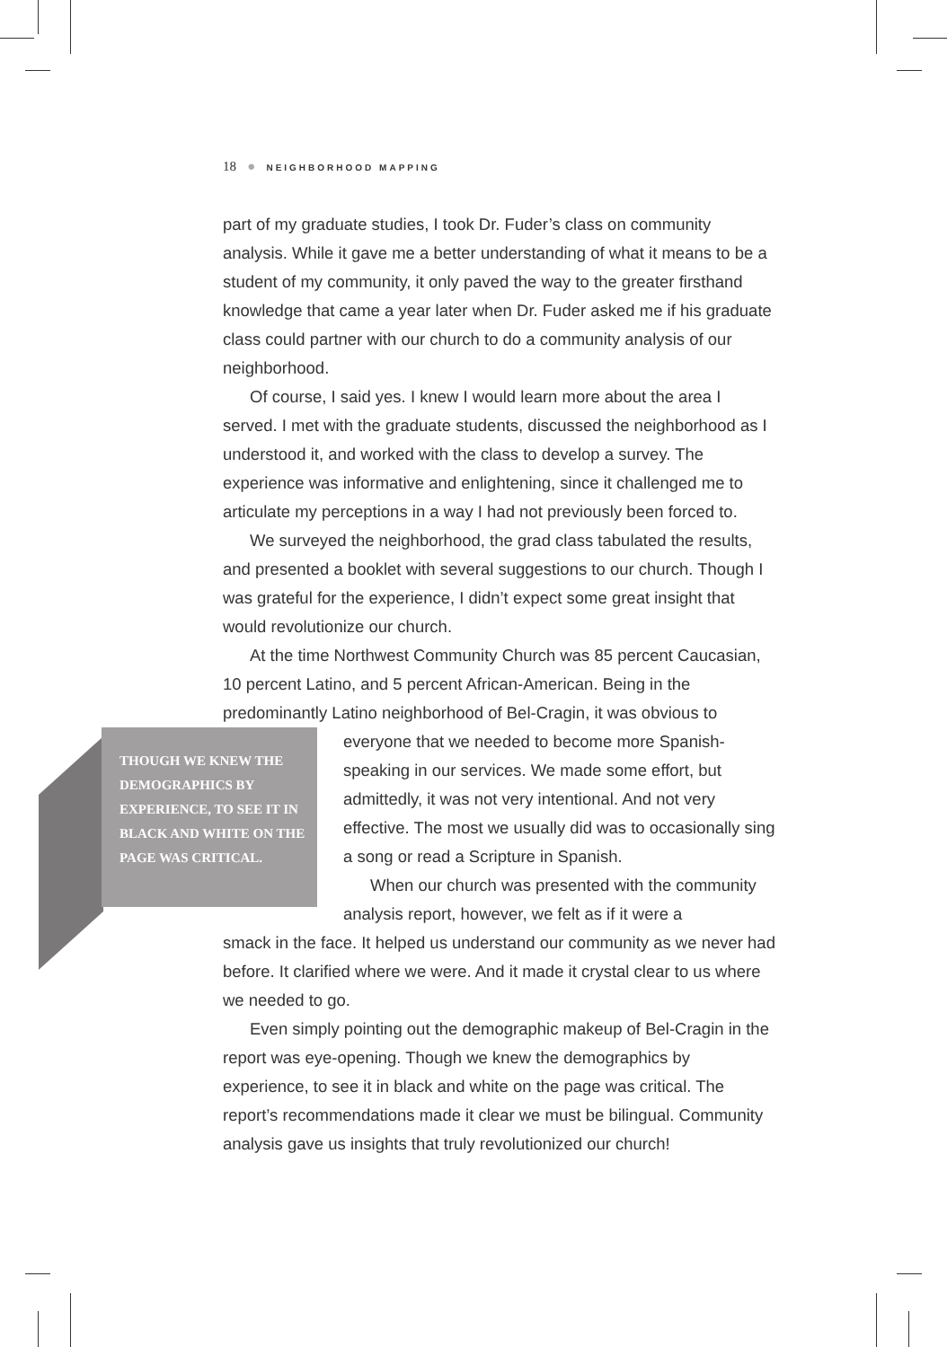18 ● NEIGHBORHOOD MAPPING
part of my graduate studies, I took Dr. Fuder’s class on community analysis. While it gave me a better understanding of what it means to be a student of my community, it only paved the way to the greater firsthand knowledge that came a year later when Dr. Fuder asked me if his graduate class could partner with our church to do a community analysis of our neighborhood.
Of course, I said yes. I knew I would learn more about the area I served. I met with the graduate students, discussed the neighborhood as I understood it, and worked with the class to develop a survey. The experience was informative and enlightening, since it challenged me to articulate my perceptions in a way I had not previously been forced to.
We surveyed the neighborhood, the grad class tabulated the results, and presented a booklet with several suggestions to our church. Though I was grateful for the experience, I didn’t expect some great insight that would revolutionize our church.
At the time Northwest Community Church was 85 percent Caucasian, 10 percent Latino, and 5 percent African-American. Being in the predominantly Latino neighborhood of Bel-Cragin, it was obvious to
THOUGH WE KNEW THE DEMOGRAPHICS BY EXPERIENCE, TO SEE IT IN BLACK AND WHITE ON THE PAGE WAS CRITICAL.
everyone that we needed to become more Spanish-speaking in our services. We made some effort, but admittedly, it was not very intentional. And not very effective. The most we usually did was to occasionally sing a song or read a Scripture in Spanish.
When our church was presented with the community analysis report, however, we felt as if it were a
smack in the face. It helped us understand our community as we never had before. It clarified where we were. And it made it crystal clear to us where we needed to go.
Even simply pointing out the demographic makeup of Bel-Cragin in the report was eye-opening. Though we knew the demographics by experience, to see it in black and white on the page was critical. The report’s recommendations made it clear we must be bilingual. Community analysis gave us insights that truly revolutionized our church!